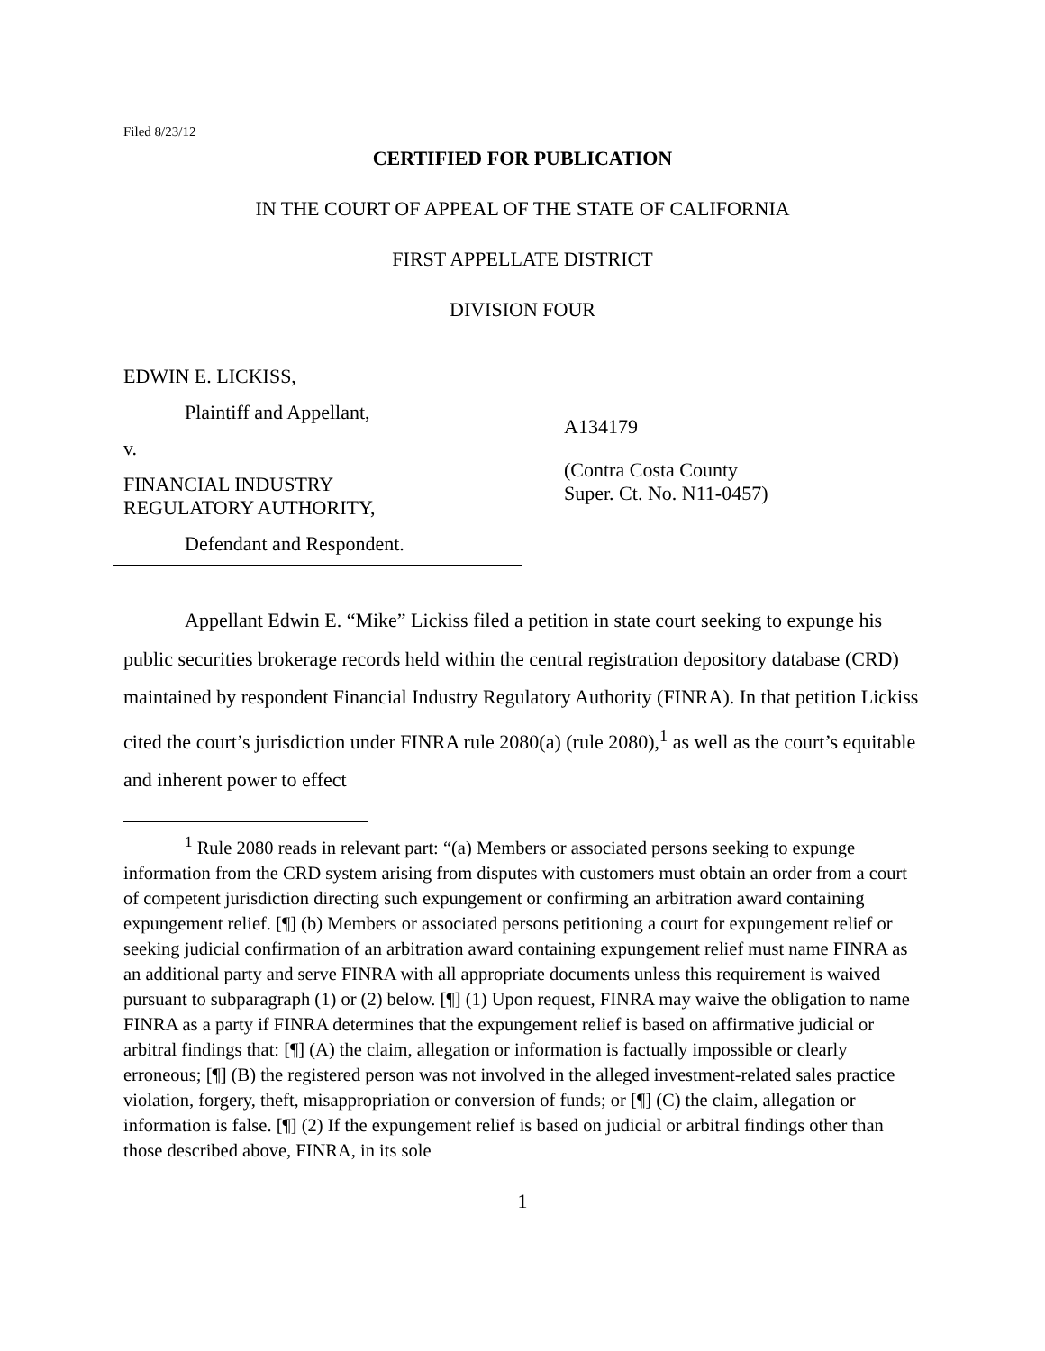Filed 8/23/12
CERTIFIED FOR PUBLICATION
IN THE COURT OF APPEAL OF THE STATE OF CALIFORNIA
FIRST APPELLATE DISTRICT
DIVISION FOUR
EDWIN E. LICKISS,
Plaintiff and Appellant,
v.
FINANCIAL INDUSTRY
REGULATORY AUTHORITY,
Defendant and Respondent.
A134179
(Contra Costa County
Super. Ct. No. N11-0457)
Appellant Edwin E. “Mike” Lickiss filed a petition in state court seeking to expunge his public securities brokerage records held within the central registration depository database (CRD) maintained by respondent Financial Industry Regulatory Authority (FINRA). In that petition Lickiss cited the court’s jurisdiction under FINRA rule 2080(a) (rule 2080),<sup>1</sup> as well as the court’s equitable and inherent power to effect
<sup>1</sup> Rule 2080 reads in relevant part: “(a) Members or associated persons seeking to expunge information from the CRD system arising from disputes with customers must obtain an order from a court of competent jurisdiction directing such expungement or confirming an arbitration award containing expungement relief. [¶] (b) Members or associated persons petitioning a court for expungement relief or seeking judicial confirmation of an arbitration award containing expungement relief must name FINRA as an additional party and serve FINRA with all appropriate documents unless this requirement is waived pursuant to subparagraph (1) or (2) below. [¶] (1) Upon request, FINRA may waive the obligation to name FINRA as a party if FINRA determines that the expungement relief is based on affirmative judicial or arbitral findings that: [¶] (A) the claim, allegation or information is factually impossible or clearly erroneous; [¶] (B) the registered person was not involved in the alleged investment-related sales practice violation, forgery, theft, misappropriation or conversion of funds; or [¶] (C) the claim, allegation or information is false. [¶] (2) If the expungement relief is based on judicial or arbitral findings other than those described above, FINRA, in its sole
1